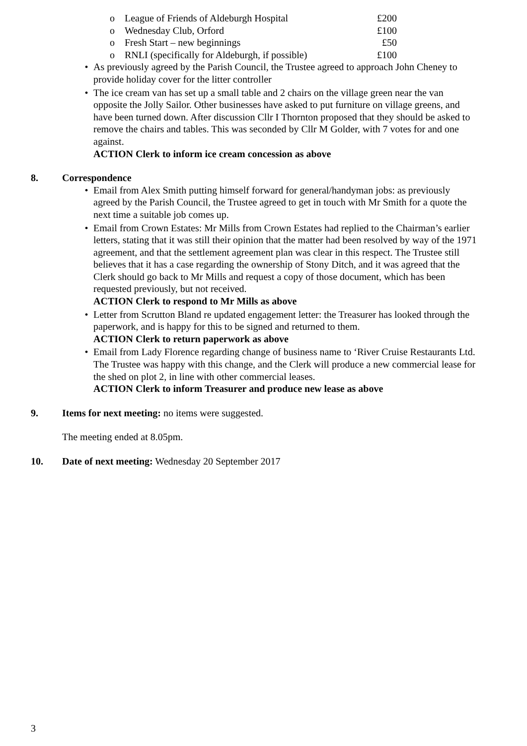o League of Friends of Aldeburgh Hospital £200
o Wednesday Club, Orford £100
o Fresh Start – new beginnings £50
o RNLI (specifically for Aldeburgh, if possible) £100
• As previously agreed by the Parish Council, the Trustee agreed to approach John Cheney to provide holiday cover for the litter controller
• The ice cream van has set up a small table and 2 chairs on the village green near the van opposite the Jolly Sailor. Other businesses have asked to put furniture on village greens, and have been turned down. After discussion Cllr I Thornton proposed that they should be asked to remove the chairs and tables. This was seconded by Cllr M Golder, with 7 votes for and one against.
ACTION Clerk to inform ice cream concession as above
8. Correspondence
• Email from Alex Smith putting himself forward for general/handyman jobs: as previously agreed by the Parish Council, the Trustee agreed to get in touch with Mr Smith for a quote the next time a suitable job comes up.
• Email from Crown Estates: Mr Mills from Crown Estates had replied to the Chairman’s earlier letters, stating that it was still their opinion that the matter had been resolved by way of the 1971 agreement, and that the settlement agreement plan was clear in this respect. The Trustee still believes that it has a case regarding the ownership of Stony Ditch, and it was agreed that the Clerk should go back to Mr Mills and request a copy of those document, which has been requested previously, but not received.
ACTION Clerk to respond to Mr Mills as above
• Letter from Scrutton Bland re updated engagement letter: the Treasurer has looked through the paperwork, and is happy for this to be signed and returned to them.
ACTION Clerk to return paperwork as above
• Email from Lady Florence regarding change of business name to ‘River Cruise Restaurants Ltd. The Trustee was happy with this change, and the Clerk will produce a new commercial lease for the shed on plot 2, in line with other commercial leases.
ACTION Clerk to inform Treasurer and produce new lease as above
9. Items for next meeting: no items were suggested.
The meeting ended at 8.05pm.
10. Date of next meeting: Wednesday 20 September 2017
3